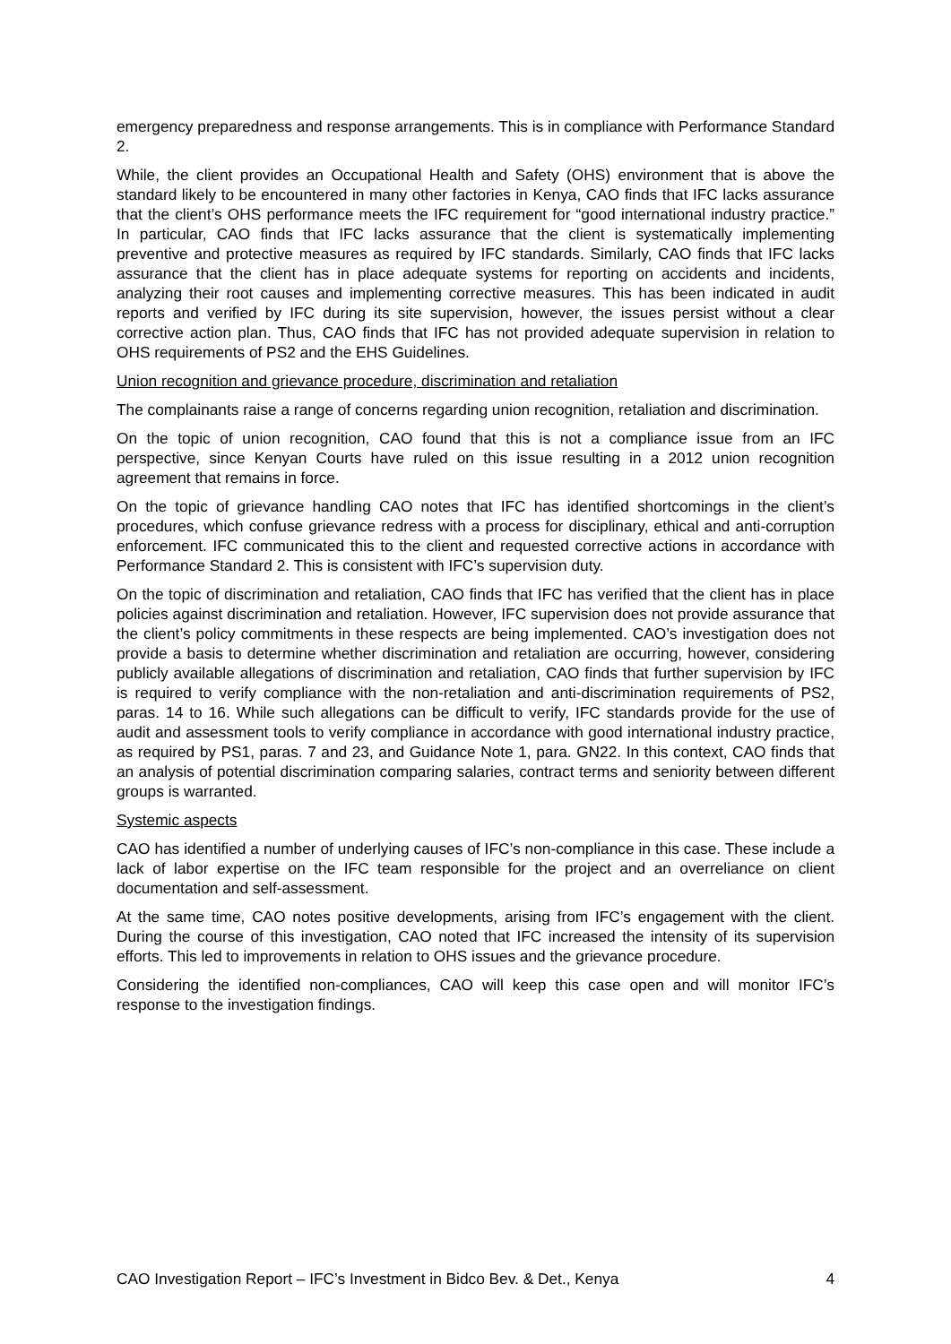emergency preparedness and response arrangements. This is in compliance with Performance Standard 2.
While, the client provides an Occupational Health and Safety (OHS) environment that is above the standard likely to be encountered in many other factories in Kenya, CAO finds that IFC lacks assurance that the client’s OHS performance meets the IFC requirement for “good international industry practice.” In particular, CAO finds that IFC lacks assurance that the client is systematically implementing preventive and protective measures as required by IFC standards. Similarly, CAO finds that IFC lacks assurance that the client has in place adequate systems for reporting on accidents and incidents, analyzing their root causes and implementing corrective measures. This has been indicated in audit reports and verified by IFC during its site supervision, however, the issues persist without a clear corrective action plan. Thus, CAO finds that IFC has not provided adequate supervision in relation to OHS requirements of PS2 and the EHS Guidelines.
Union recognition and grievance procedure, discrimination and retaliation
The complainants raise a range of concerns regarding union recognition, retaliation and discrimination.
On the topic of union recognition, CAO found that this is not a compliance issue from an IFC perspective, since Kenyan Courts have ruled on this issue resulting in a 2012 union recognition agreement that remains in force.
On the topic of grievance handling CAO notes that IFC has identified shortcomings in the client’s procedures, which confuse grievance redress with a process for disciplinary, ethical and anti-corruption enforcement. IFC communicated this to the client and requested corrective actions in accordance with Performance Standard 2. This is consistent with IFC’s supervision duty.
On the topic of discrimination and retaliation, CAO finds that IFC has verified that the client has in place policies against discrimination and retaliation. However, IFC supervision does not provide assurance that the client’s policy commitments in these respects are being implemented. CAO’s investigation does not provide a basis to determine whether discrimination and retaliation are occurring, however, considering publicly available allegations of discrimination and retaliation, CAO finds that further supervision by IFC is required to verify compliance with the non-retaliation and anti-discrimination requirements of PS2, paras. 14 to 16. While such allegations can be difficult to verify, IFC standards provide for the use of audit and assessment tools to verify compliance in accordance with good international industry practice, as required by PS1, paras. 7 and 23, and Guidance Note 1, para. GN22. In this context, CAO finds that an analysis of potential discrimination comparing salaries, contract terms and seniority between different groups is warranted.
Systemic aspects
CAO has identified a number of underlying causes of IFC’s non-compliance in this case. These include a lack of labor expertise on the IFC team responsible for the project and an overreliance on client documentation and self-assessment.
At the same time, CAO notes positive developments, arising from IFC’s engagement with the client. During the course of this investigation, CAO noted that IFC increased the intensity of its supervision efforts. This led to improvements in relation to OHS issues and the grievance procedure.
Considering the identified non-compliances, CAO will keep this case open and will monitor IFC’s response to the investigation findings.
CAO Investigation Report – IFC’s Investment in Bidco Bev. & Det., Kenya 4